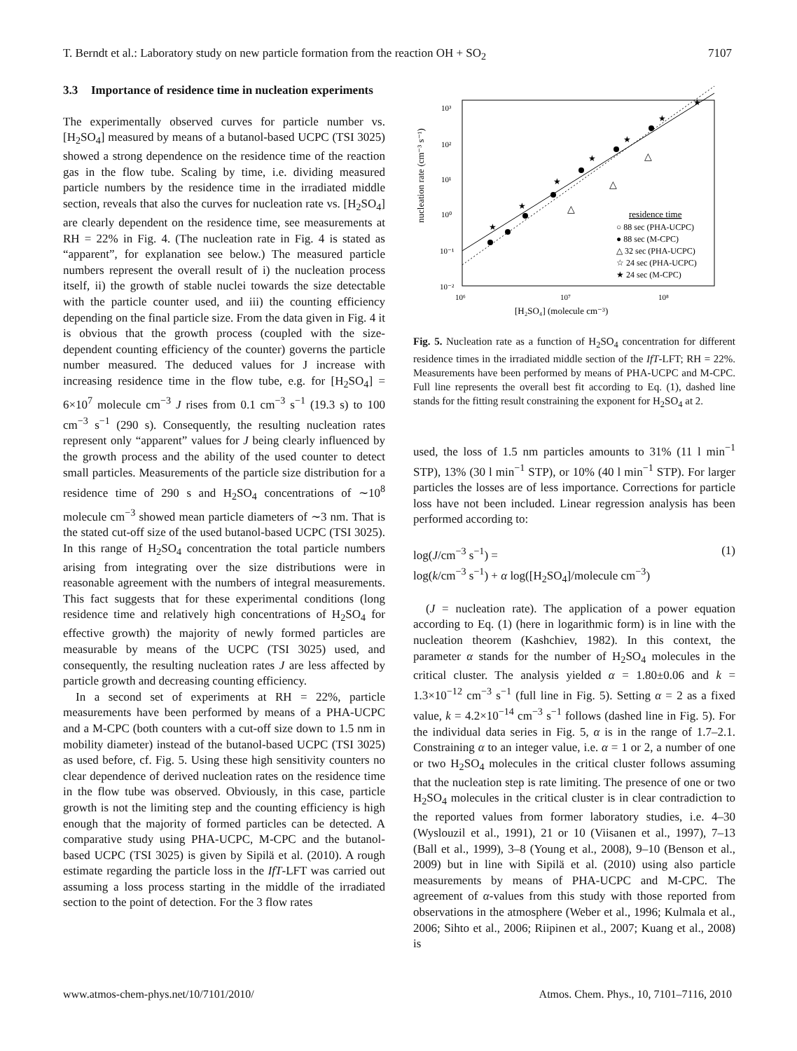T. Berndt et al.: Laboratory study on new particle formation from the reaction OH + SO<sub>2</sub> 7107
3.3 Importance of residence time in nucleation experiments
The experimentally observed curves for particle number vs. [H<sub>2</sub>SO<sub>4</sub>] measured by means of a butanol-based UCPC (TSI 3025) showed a strong dependence on the residence time of the reaction gas in the flow tube. Scaling by time, i.e. dividing measured particle numbers by the residence time in the irradiated middle section, reveals that also the curves for nucleation rate vs. [H<sub>2</sub>SO<sub>4</sub>] are clearly dependent on the residence time, see measurements at RH = 22% in Fig. 4. (The nucleation rate in Fig. 4 is stated as “apparent”, for explanation see below.) The measured particle numbers represent the overall result of i) the nucleation process itself, ii) the growth of stable nuclei towards the size detectable with the particle counter used, and iii) the counting efficiency depending on the final particle size. From the data given in Fig. 4 it is obvious that the growth process (coupled with the size-dependent counting efficiency of the counter) governs the particle number measured. The deduced values for J increase with increasing residence time in the flow tube, e.g. for [H<sub>2</sub>SO<sub>4</sub>] = 6×10<sup>7</sup> molecule cm<sup>−3</sup> J rises from 0.1 cm<sup>−3</sup> s<sup>−1</sup> (19.3 s) to 100 cm<sup>−3</sup> s<sup>−1</sup> (290 s). Consequently, the resulting nucleation rates represent only “apparent” values for J being clearly influenced by the growth process and the ability of the used counter to detect small particles. Measurements of the particle size distribution for a residence time of 290 s and H<sub>2</sub>SO<sub>4</sub> concentrations of ∼10<sup>8</sup> molecule cm<sup>−3</sup> showed mean particle diameters of ∼3 nm. That is the stated cut-off size of the used butanol-based UCPC (TSI 3025). In this range of H<sub>2</sub>SO<sub>4</sub> concentration the total particle numbers arising from integrating over the size distributions were in reasonable agreement with the numbers of integral measurements. This fact suggests that for these experimental conditions (long residence time and relatively high concentrations of H<sub>2</sub>SO<sub>4</sub> for effective growth) the majority of newly formed particles are measurable by means of the UCPC (TSI 3025) used, and consequently, the resulting nucleation rates J are less affected by particle growth and decreasing counting efficiency.
In a second set of experiments at RH = 22%, particle measurements have been performed by means of a PHA-UCPC and a M-CPC (both counters with a cut-off size down to 1.5 nm in mobility diameter) instead of the butanol-based UCPC (TSI 3025) as used before, cf. Fig. 5. Using these high sensitivity counters no clear dependence of derived nucleation rates on the residence time in the flow tube was observed. Obviously, in this case, particle growth is not the limiting step and the counting efficiency is high enough that the majority of formed particles can be detected. A comparative study using PHA-UCPC, M-CPC and the butanol-based UCPC (TSI 3025) is given by Sipilä et al. (2010). A rough estimate regarding the particle loss in the IfT-LFT was carried out assuming a loss process starting in the middle of the irradiated section to the point of detection. For the 3 flow rates
10³
10²
10¹
10⁰
10⁻¹
10⁻²
10⁶
10⁷
10⁸
[H₂SO₄] (molecule cm⁻³)
nucleation rate (cm⁻³ s⁻¹)
★
★
★
★
★
★
★
△
△
△
residence time
○ 88 sec (PHA-UCPC)
● 88 sec (M-CPC)
△ 32 sec (PHA-UCPC)
☆ 24 sec (PHA-UCPC)
★ 24 sec (M-CPC)
Fig. 5. Nucleation rate as a function of H<sub>2</sub>SO<sub>4</sub> concentration for different residence times in the irradiated middle section of the IfT-LFT; RH = 22%. Measurements have been performed by means of PHA-UCPC and M-CPC. Full line represents the overall best fit according to Eq. (1), dashed line stands for the fitting result constraining the exponent for H<sub>2</sub>SO<sub>4</sub> at 2.
used, the loss of 1.5 nm particles amounts to 31% (11 l min<sup>−1</sup> STP), 13% (30 l min<sup>−1</sup> STP), or 10% (40 l min<sup>−1</sup> STP). For larger particles the losses are of less importance. Corrections for particle loss have not been included. Linear regression analysis has been performed according to:
log(J/cm<sup>−3</sup> s<sup>−1</sup>) = (1)
log(k/cm<sup>−3</sup> s<sup>−1</sup>) + α log([H<sub>2</sub>SO<sub>4</sub>]/molecule cm<sup>−3</sup>)
(J = nucleation rate). The application of a power equation according to Eq. (1) (here in logarithmic form) is in line with the nucleation theorem (Kashchiev, 1982). In this context, the parameter α stands for the number of H<sub>2</sub>SO<sub>4</sub> molecules in the critical cluster. The analysis yielded α = 1.80±0.06 and k = 1.3×10<sup>−12</sup> cm<sup>−3</sup> s<sup>−1</sup> (full line in Fig. 5). Setting α = 2 as a fixed value, k = 4.2×10<sup>−14</sup> cm<sup>−3</sup> s<sup>−1</sup> follows (dashed line in Fig. 5). For the individual data series in Fig. 5, α is in the range of 1.7–2.1. Constraining α to an integer value, i.e. α = 1 or 2, a number of one or two H<sub>2</sub>SO<sub>4</sub> molecules in the critical cluster follows assuming that the nucleation step is rate limiting. The presence of one or two H<sub>2</sub>SO<sub>4</sub> molecules in the critical cluster is in clear contradiction to the reported values from former laboratory studies, i.e. 4–30 (Wyslouzil et al., 1991), 21 or 10 (Viisanen et al., 1997), 7–13 (Ball et al., 1999), 3–8 (Young et al., 2008), 9–10 (Benson et al., 2009) but in line with Sipilä et al. (2010) using also particle measurements by means of PHA-UCPC and M-CPC. The agreement of α-values from this study with those reported from observations in the atmosphere (Weber et al., 1996; Kulmala et al., 2006; Sihto et al., 2006; Riipinen et al., 2007; Kuang et al., 2008) is
www.atmos-chem-phys.net/10/7101/2010/ Atmos. Chem. Phys., 10, 7101–7116, 2010